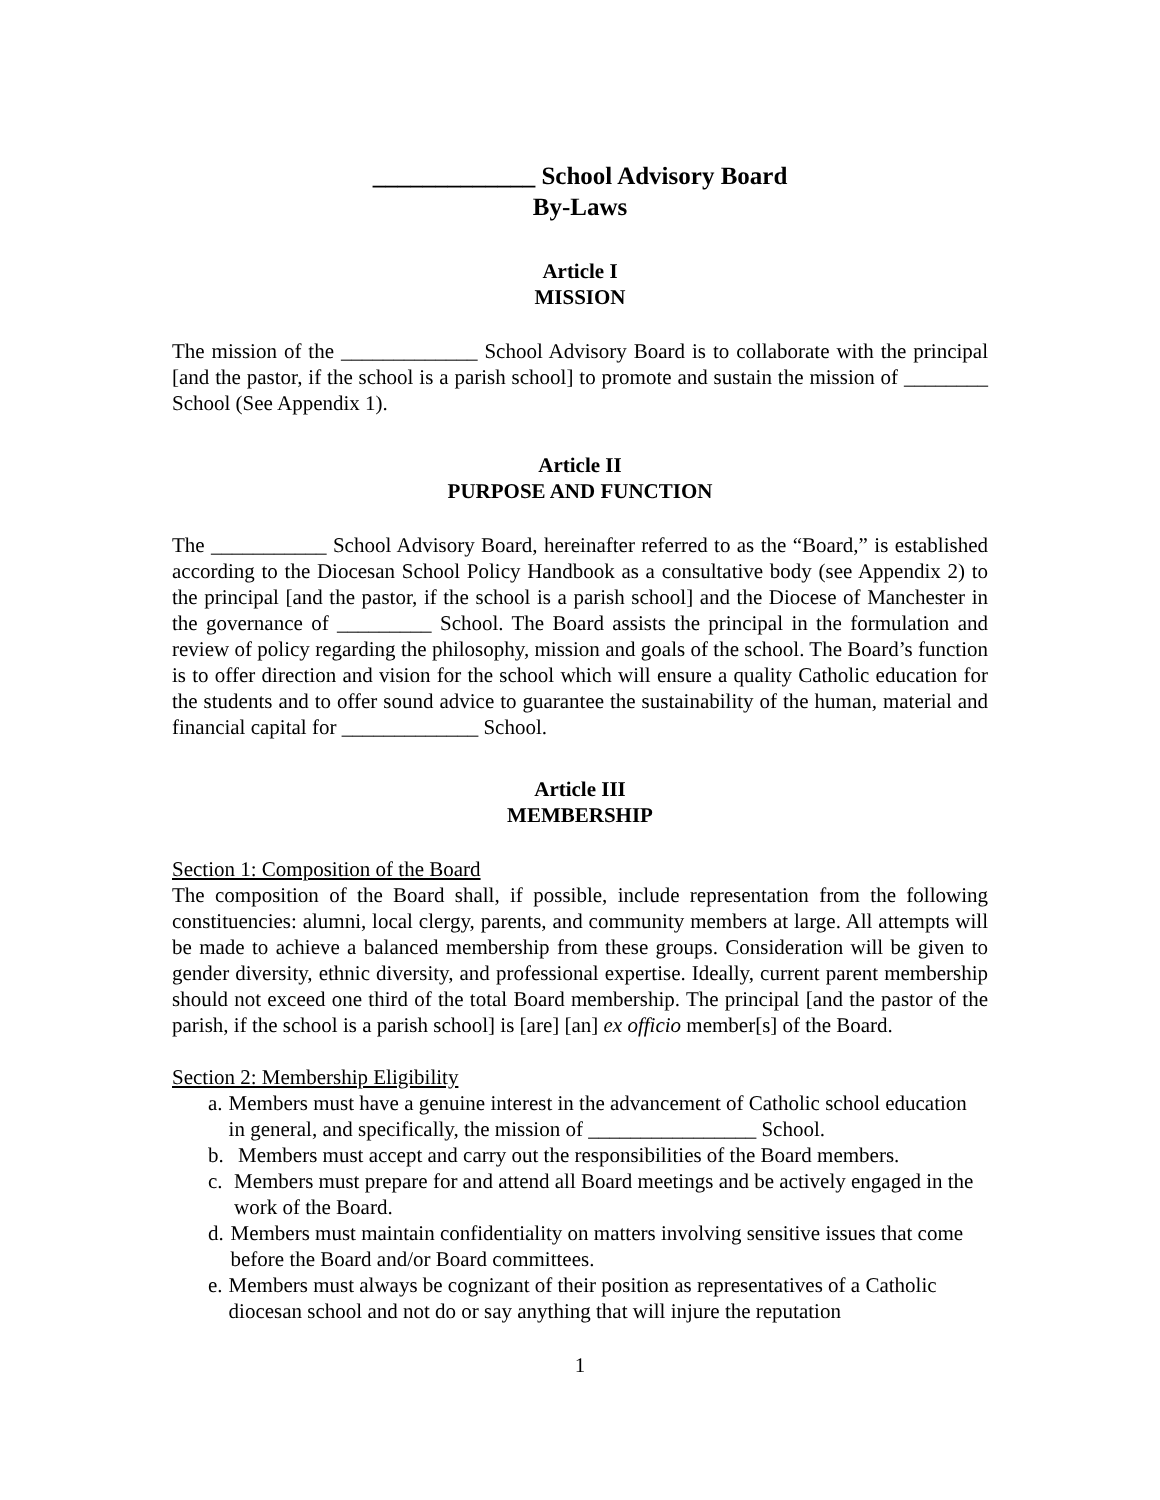_____________ School Advisory Board
By-Laws
Article I
MISSION
The mission of the _____________ School Advisory Board is to collaborate with the principal [and the pastor, if the school is a parish school] to promote and sustain the mission of ________ School (See Appendix 1).
Article II
PURPOSE AND FUNCTION
The ___________ School Advisory Board, hereinafter referred to as the “Board,” is established according to the Diocesan School Policy Handbook as a consultative body (see Appendix 2) to the principal [and the pastor, if the school is a parish school] and the Diocese of Manchester in the governance of _________ School. The Board assists the principal in the formulation and review of policy regarding the philosophy, mission and goals of the school. The Board’s function is to offer direction and vision for the school which will ensure a quality Catholic education for the students and to offer sound advice to guarantee the sustainability of the human, material and financial capital for _____________ School.
Article III
MEMBERSHIP
Section 1: Composition of the Board
The composition of the Board shall, if possible, include representation from the following constituencies: alumni, local clergy, parents, and community members at large. All attempts will be made to achieve a balanced membership from these groups. Consideration will be given to gender diversity, ethnic diversity, and professional expertise. Ideally, current parent membership should not exceed one third of the total Board membership. The principal [and the pastor of the parish, if the school is a parish school] is [are] [an] ex officio member[s] of the Board.
Section 2: Membership Eligibility
a. Members must have a genuine interest in the advancement of Catholic school education in general, and specifically, the mission of ________________ School.
b. Members must accept and carry out the responsibilities of the Board members.
c. Members must prepare for and attend all Board meetings and be actively engaged in the work of the Board.
d. Members must maintain confidentiality on matters involving sensitive issues that come before the Board and/or Board committees.
e. Members must always be cognizant of their position as representatives of a Catholic diocesan school and not do or say anything that will injure the reputation
1